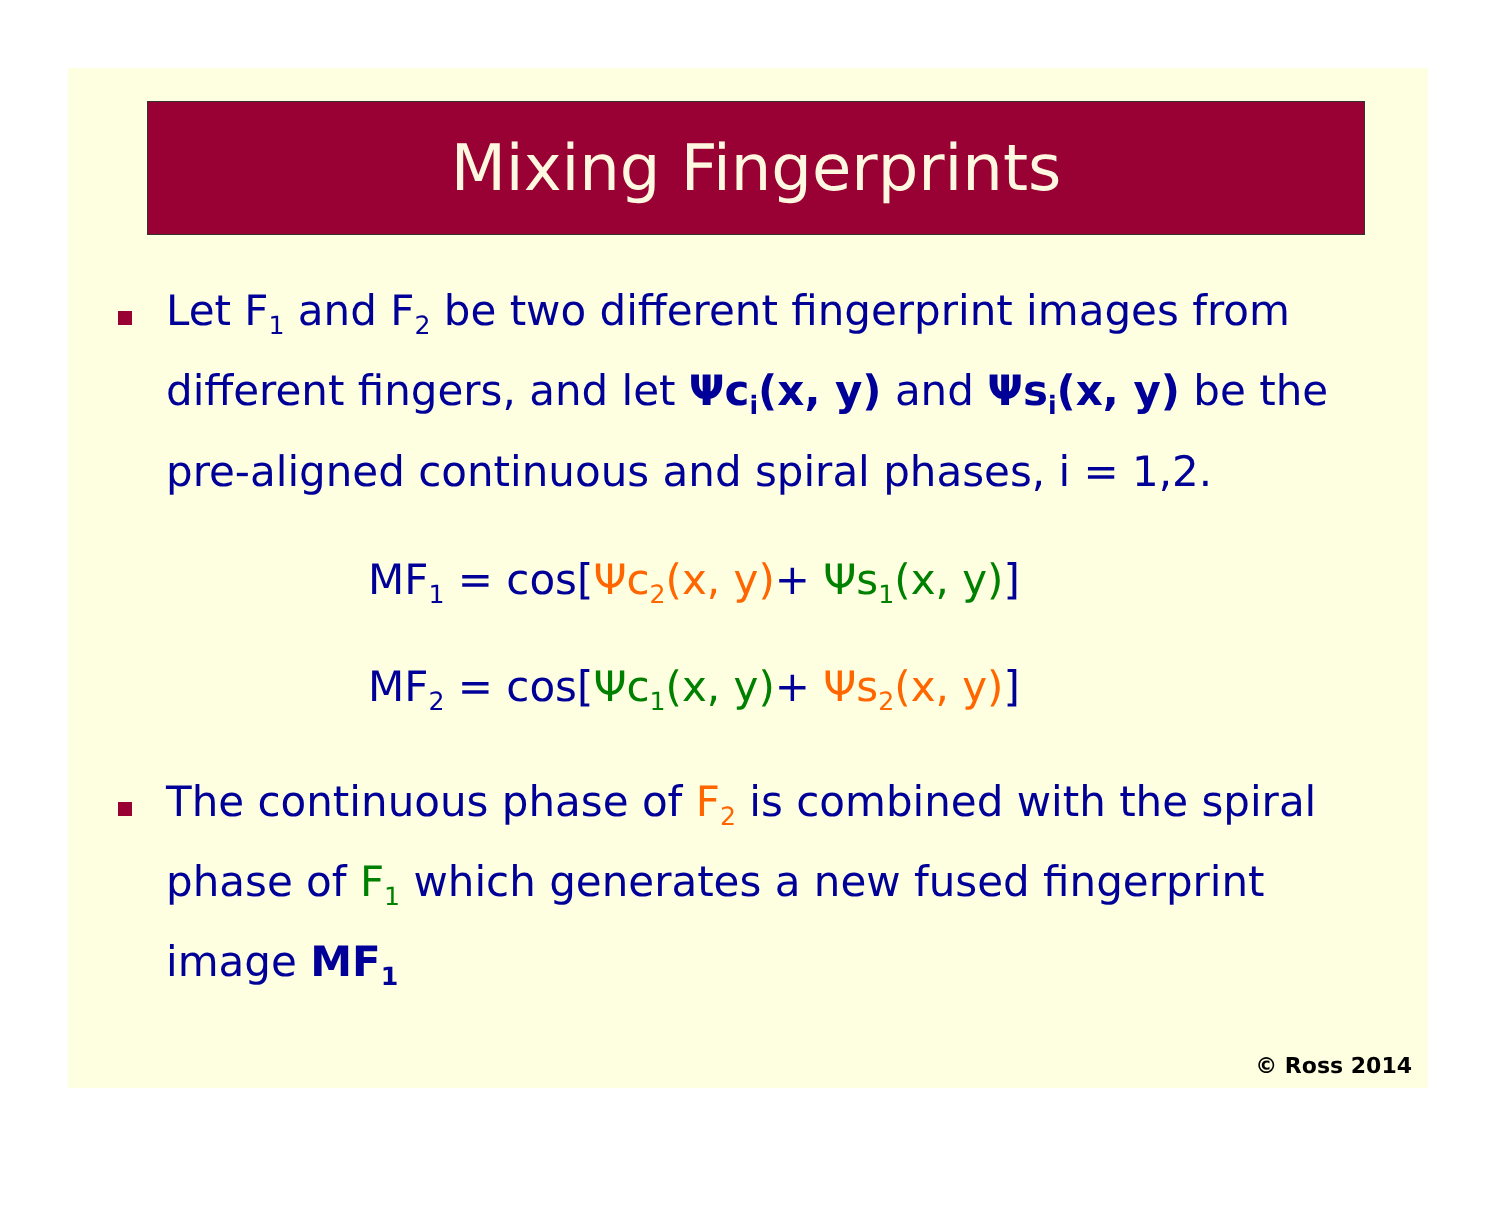Mixing Fingerprints
Let F<sub>1</sub> and F<sub>2</sub> be two different fingerprint images from different fingers, and let Ψc<sub>i</sub>(x, y) and Ψs<sub>i</sub>(x, y) be the pre-aligned continuous and spiral phases, i = 1,2.
MF<sub>1</sub> = cos[Ψc<sub>2</sub>(x, y)+ Ψs<sub>1</sub>(x, y)]
MF<sub>2</sub> = cos[Ψc<sub>1</sub>(x, y)+ Ψs<sub>2</sub>(x, y)]
The continuous phase of F<sub>2</sub> is combined with the spiral phase of F<sub>1</sub> which generates a new fused fingerprint image MF<sub>1</sub>
© Ross 2014